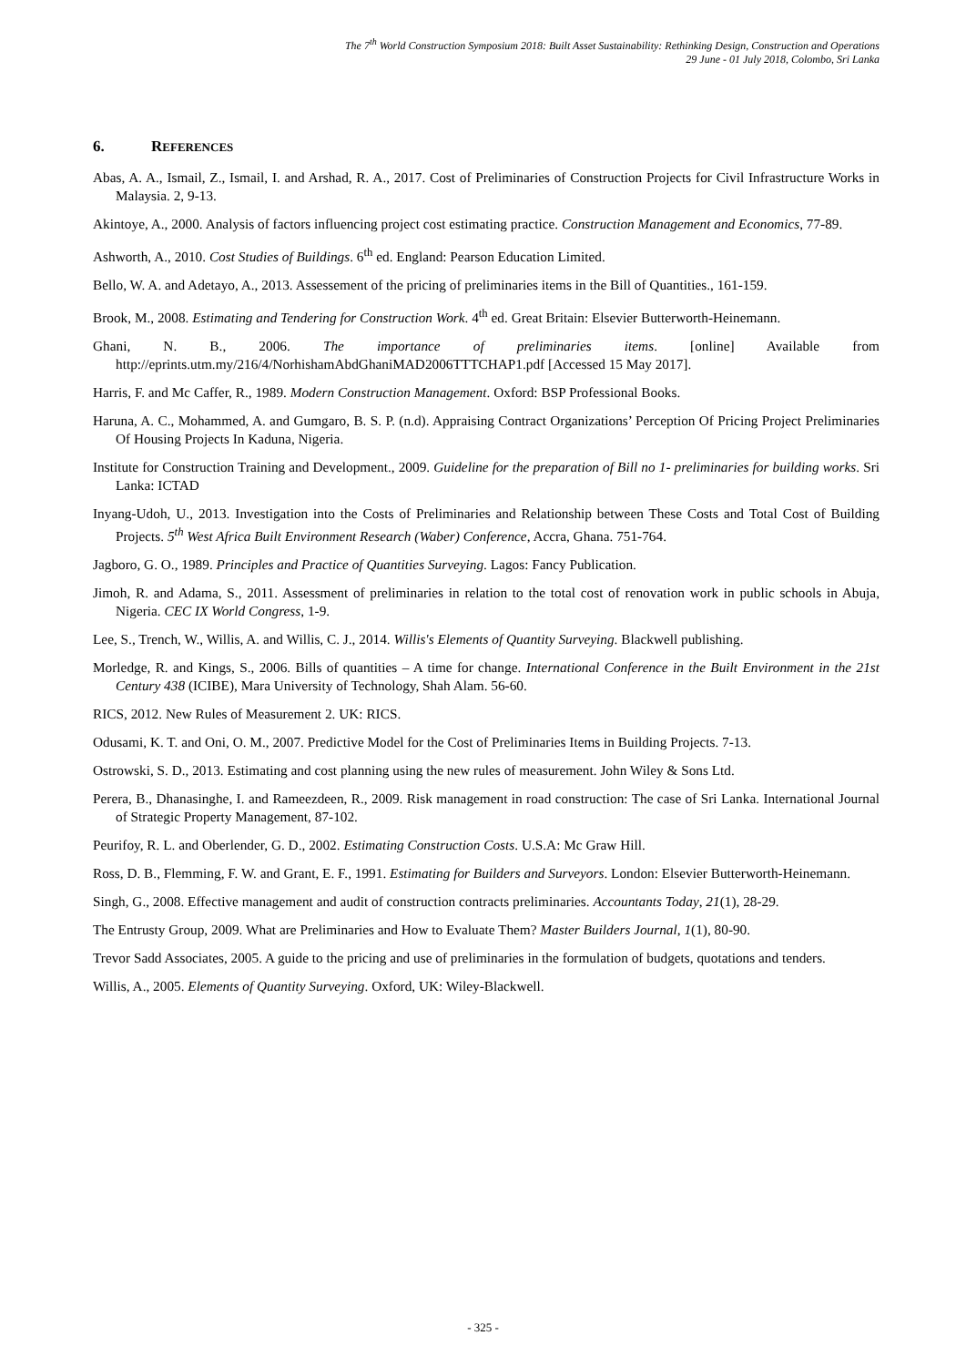The 7<sup>th</sup> World Construction Symposium 2018: Built Asset Sustainability: Rethinking Design, Construction and Operations
29 June - 01 July 2018, Colombo, Sri Lanka
6. REFERENCES
Abas, A. A., Ismail, Z., Ismail, I. and Arshad, R. A., 2017. Cost of Preliminaries of Construction Projects for Civil Infrastructure Works in Malaysia. 2, 9-13.
Akintoye, A., 2000. Analysis of factors influencing project cost estimating practice. Construction Management and Economics, 77-89.
Ashworth, A., 2010. Cost Studies of Buildings. 6<sup>th</sup> ed. England: Pearson Education Limited.
Bello, W. A. and Adetayo, A., 2013. Assessement of the pricing of preliminaries items in the Bill of Quantities., 161-159.
Brook, M., 2008. Estimating and Tendering for Construction Work. 4<sup>th</sup> ed. Great Britain: Elsevier Butterworth-Heinemann.
Ghani, N. B., 2006. The importance of preliminaries items. [online] Available from http://eprints.utm.my/216/4/NorhishamAbdGhaniMAD2006TTTCHAP1.pdf [Accessed 15 May 2017].
Harris, F. and Mc Caffer, R., 1989. Modern Construction Management. Oxford: BSP Professional Books.
Haruna, A. C., Mohammed, A. and Gumgaro, B. S. P. (n.d). Appraising Contract Organizations’ Perception Of Pricing Project Preliminaries Of Housing Projects In Kaduna, Nigeria.
Institute for Construction Training and Development., 2009. Guideline for the preparation of Bill no 1- preliminaries for building works. Sri Lanka: ICTAD
Inyang-Udoh, U., 2013. Investigation into the Costs of Preliminaries and Relationship between These Costs and Total Cost of Building Projects. 5<sup>th</sup> West Africa Built Environment Research (Waber) Conference, Accra, Ghana. 751-764.
Jagboro, G. O., 1989. Principles and Practice of Quantities Surveying. Lagos: Fancy Publication.
Jimoh, R. and Adama, S., 2011. Assessment of preliminaries in relation to the total cost of renovation work in public schools in Abuja, Nigeria. CEC IX World Congress, 1-9.
Lee, S., Trench, W., Willis, A. and Willis, C. J., 2014. Willis's Elements of Quantity Surveying. Blackwell publishing.
Morledge, R. and Kings, S., 2006. Bills of quantities – A time for change. International Conference in the Built Environment in the 21st Century 438 (ICIBE), Mara University of Technology, Shah Alam. 56-60.
RICS, 2012. New Rules of Measurement 2. UK: RICS.
Odusami, K. T. and Oni, O. M., 2007. Predictive Model for the Cost of Preliminaries Items in Building Projects. 7-13.
Ostrowski, S. D., 2013. Estimating and cost planning using the new rules of measurement. John Wiley & Sons Ltd.
Perera, B., Dhanasinghe, I. and Rameezdeen, R., 2009. Risk management in road construction: The case of Sri Lanka. International Journal of Strategic Property Management, 87-102.
Peurifoy, R. L. and Oberlender, G. D., 2002. Estimating Construction Costs. U.S.A: Mc Graw Hill.
Ross, D. B., Flemming, F. W. and Grant, E. F., 1991. Estimating for Builders and Surveyors. London: Elsevier Butterworth-Heinemann.
Singh, G., 2008. Effective management and audit of construction contracts preliminaries. Accountants Today, 21(1), 28-29.
The Entrusty Group, 2009. What are Preliminaries and How to Evaluate Them? Master Builders Journal, 1(1), 80-90.
Trevor Sadd Associates, 2005. A guide to the pricing and use of preliminaries in the formulation of budgets, quotations and tenders.
Willis, A., 2005. Elements of Quantity Surveying. Oxford, UK: Wiley-Blackwell.
- 325 -